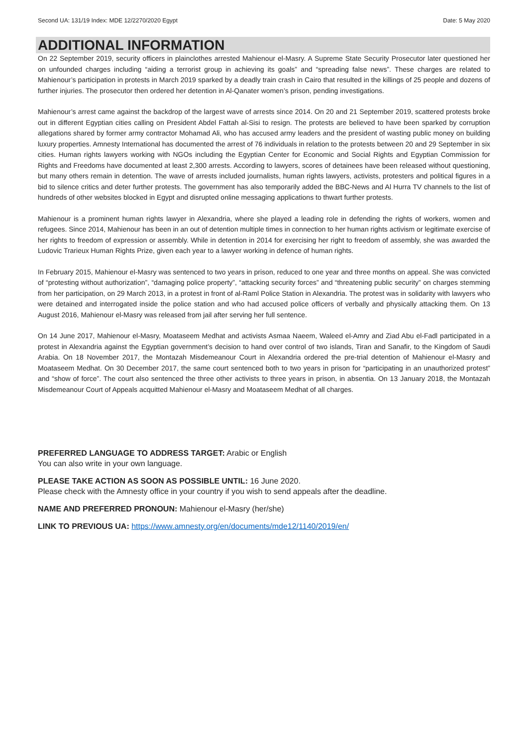Second UA: 131/19 Index: MDE 12/2270/2020 Egypt Date: 5 May 2020
ADDITIONAL INFORMATION
On 22 September 2019, security officers in plainclothes arrested Mahienour el-Masry. A Supreme State Security Prosecutor later questioned her on unfounded charges including “aiding a terrorist group in achieving its goals” and “spreading false news”. These charges are related to Mahienour’s participation in protests in March 2019 sparked by a deadly train crash in Cairo that resulted in the killings of 25 people and dozens of further injuries. The prosecutor then ordered her detention in Al-Qanater women’s prison, pending investigations.
Mahienour’s arrest came against the backdrop of the largest wave of arrests since 2014. On 20 and 21 September 2019, scattered protests broke out in different Egyptian cities calling on President Abdel Fattah al-Sisi to resign. The protests are believed to have been sparked by corruption allegations shared by former army contractor Mohamad Ali, who has accused army leaders and the president of wasting public money on building luxury properties. Amnesty International has documented the arrest of 76 individuals in relation to the protests between 20 and 29 September in six cities. Human rights lawyers working with NGOs including the Egyptian Center for Economic and Social Rights and Egyptian Commission for Rights and Freedoms have documented at least 2,300 arrests. According to lawyers, scores of detainees have been released without questioning, but many others remain in detention. The wave of arrests included journalists, human rights lawyers, activists, protesters and political figures in a bid to silence critics and deter further protests. The government has also temporarily added the BBC-News and Al Hurra TV channels to the list of hundreds of other websites blocked in Egypt and disrupted online messaging applications to thwart further protests.
Mahienour is a prominent human rights lawyer in Alexandria, where she played a leading role in defending the rights of workers, women and refugees. Since 2014, Mahienour has been in an out of detention multiple times in connection to her human rights activism or legitimate exercise of her rights to freedom of expression or assembly. While in detention in 2014 for exercising her right to freedom of assembly, she was awarded the Ludovic Trarieux Human Rights Prize, given each year to a lawyer working in defence of human rights.
In February 2015, Mahienour el-Masry was sentenced to two years in prison, reduced to one year and three months on appeal. She was convicted of “protesting without authorization”, “damaging police property”, “attacking security forces” and “threatening public security” on charges stemming from her participation, on 29 March 2013, in a protest in front of al-Raml Police Station in Alexandria. The protest was in solidarity with lawyers who were detained and interrogated inside the police station and who had accused police officers of verbally and physically attacking them. On 13 August 2016, Mahienour el-Masry was released from jail after serving her full sentence.
On 14 June 2017, Mahienour el-Masry, Moataseem Medhat and activists Asmaa Naeem, Waleed el-Amry and Ziad Abu el-Fadl participated in a protest in Alexandria against the Egyptian government’s decision to hand over control of two islands, Tiran and Sanafir, to the Kingdom of Saudi Arabia. On 18 November 2017, the Montazah Misdemeanour Court in Alexandria ordered the pre-trial detention of Mahienour el-Masry and Moataseem Medhat. On 30 December 2017, the same court sentenced both to two years in prison for “participating in an unauthorized protest” and “show of force”. The court also sentenced the three other activists to three years in prison, in absentia. On 13 January 2018, the Montazah Misdemeanour Court of Appeals acquitted Mahienour el-Masry and Moataseem Medhat of all charges.
PREFERRED LANGUAGE TO ADDRESS TARGET: Arabic or English
You can also write in your own language.
PLEASE TAKE ACTION AS SOON AS POSSIBLE UNTIL: 16 June 2020.
Please check with the Amnesty office in your country if you wish to send appeals after the deadline.
NAME AND PREFERRED PRONOUN: Mahienour el-Masry (her/she)
LINK TO PREVIOUS UA: https://www.amnesty.org/en/documents/mde12/1140/2019/en/